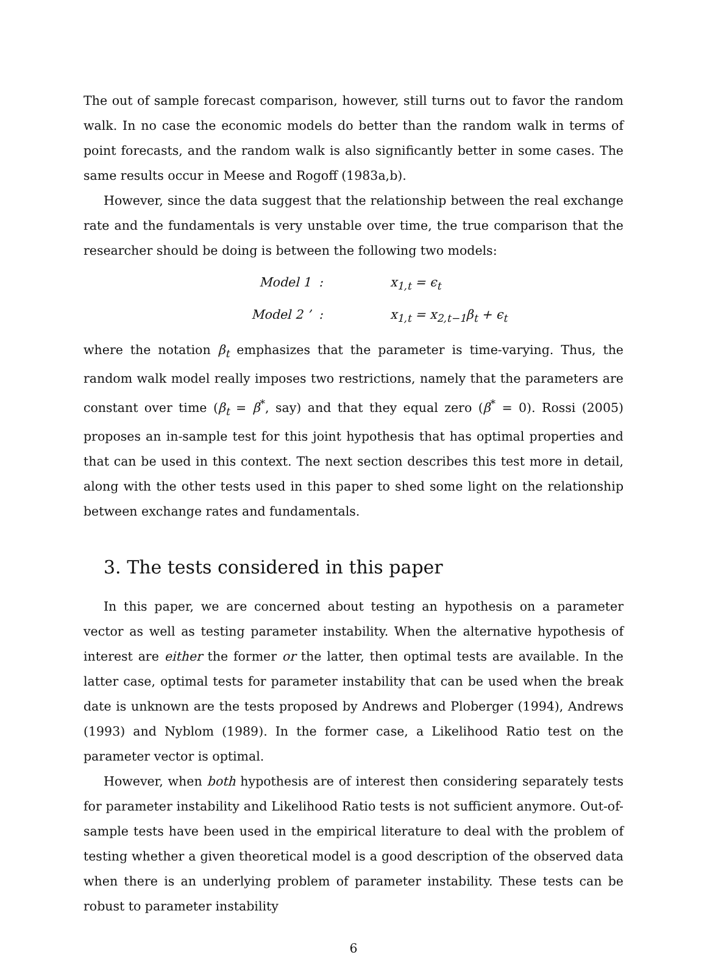The out of sample forecast comparison, however, still turns out to favor the random walk. In no case the economic models do better than the random walk in terms of point forecasts, and the random walk is also significantly better in some cases. The same results occur in Meese and Rogoff (1983a,b).
However, since the data suggest that the relationship between the real exchange rate and the fundamentals is very unstable over time, the true comparison that the researcher should be doing is between the following two models:
Model 1
:
x<sub>1,t</sub> = ϵ<sub>t</sub>
Model 2 ’
:
x<sub>1,t</sub> = x<sub>2,t−1</sub>β<sub>t</sub> + ϵ<sub>t</sub>
where the notation β<sub>t</sub> emphasizes that the parameter is time-varying. Thus, the random walk model really imposes two restrictions, namely that the parameters are constant over time (β<sub>t</sub> = β<sup>*</sup>, say) and that they equal zero (β<sup>*</sup> = 0). Rossi (2005) proposes an in-sample test for this joint hypothesis that has optimal properties and that can be used in this context. The next section describes this test more in detail, along with the other tests used in this paper to shed some light on the relationship between exchange rates and fundamentals.
3. The tests considered in this paper
In this paper, we are concerned about testing an hypothesis on a parameter vector as well as testing parameter instability. When the alternative hypothesis of interest are either the former or the latter, then optimal tests are available. In the latter case, optimal tests for parameter instability that can be used when the break date is unknown are the tests proposed by Andrews and Ploberger (1994), Andrews (1993) and Nyblom (1989). In the former case, a Likelihood Ratio test on the parameter vector is optimal.
However, when both hypothesis are of interest then considering separately tests for parameter instability and Likelihood Ratio tests is not sufficient anymore. Out-of-sample tests have been used in the empirical literature to deal with the problem of testing whether a given theoretical model is a good description of the observed data when there is an underlying problem of parameter instability. These tests can be robust to parameter instability
6